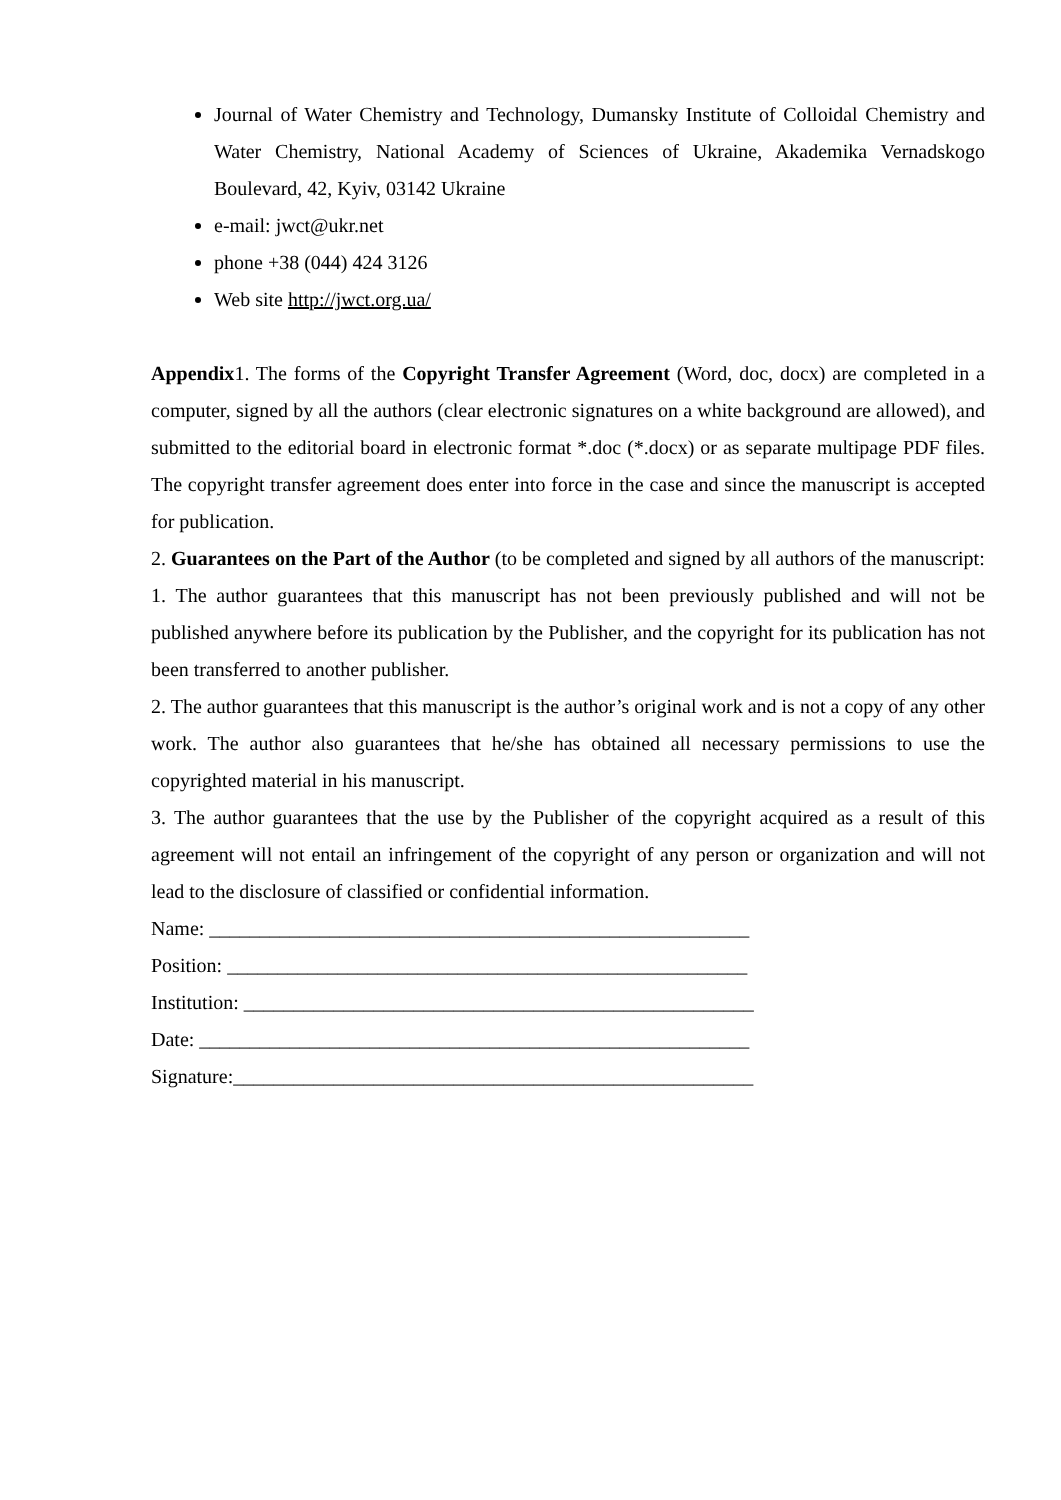Journal of Water Chemistry and Technology, Dumansky Institute of Colloidal Chemistry and Water Chemistry, National Academy of Sciences of Ukraine, Akademika Vernadskogo Boulevard, 42, Kyiv, 03142 Ukraine
e-mail: jwct@ukr.net
phone +38 (044) 424 3126
Web site http://jwct.org.ua/
Appendix1. The forms of the Copyright Transfer Agreement (Word, doc, docx) are completed in a computer, signed by all the authors (clear electronic signatures on a white background are allowed), and submitted to the editorial board in electronic format *.doc (*.docx) or as separate multipage PDF files. The copyright transfer agreement does enter into force in the case and since the manuscript is accepted for publication.
2. Guarantees on the Part of the Author (to be completed and signed by all authors of the manuscript:
1. The author guarantees that this manuscript has not been previously published and will not be published anywhere before its publication by the Publisher, and the copyright for its publication has not been transferred to another publisher.
2. The author guarantees that this manuscript is the author’s original work and is not a copy of any other work. The author also guarantees that he/she has obtained all necessary permissions to use the copyrighted material in his manuscript.
3. The author guarantees that the use by the Publisher of the copyright acquired as a result of this agreement will not entail an infringement of the copyright of any person or organization and will not lead to the disclosure of classified or confidential information.
Name: ______________________________________________________
Position: ____________________________________________________
Institution: ___________________________________________________
Date: _______________________________________________________
Signature:____________________________________________________